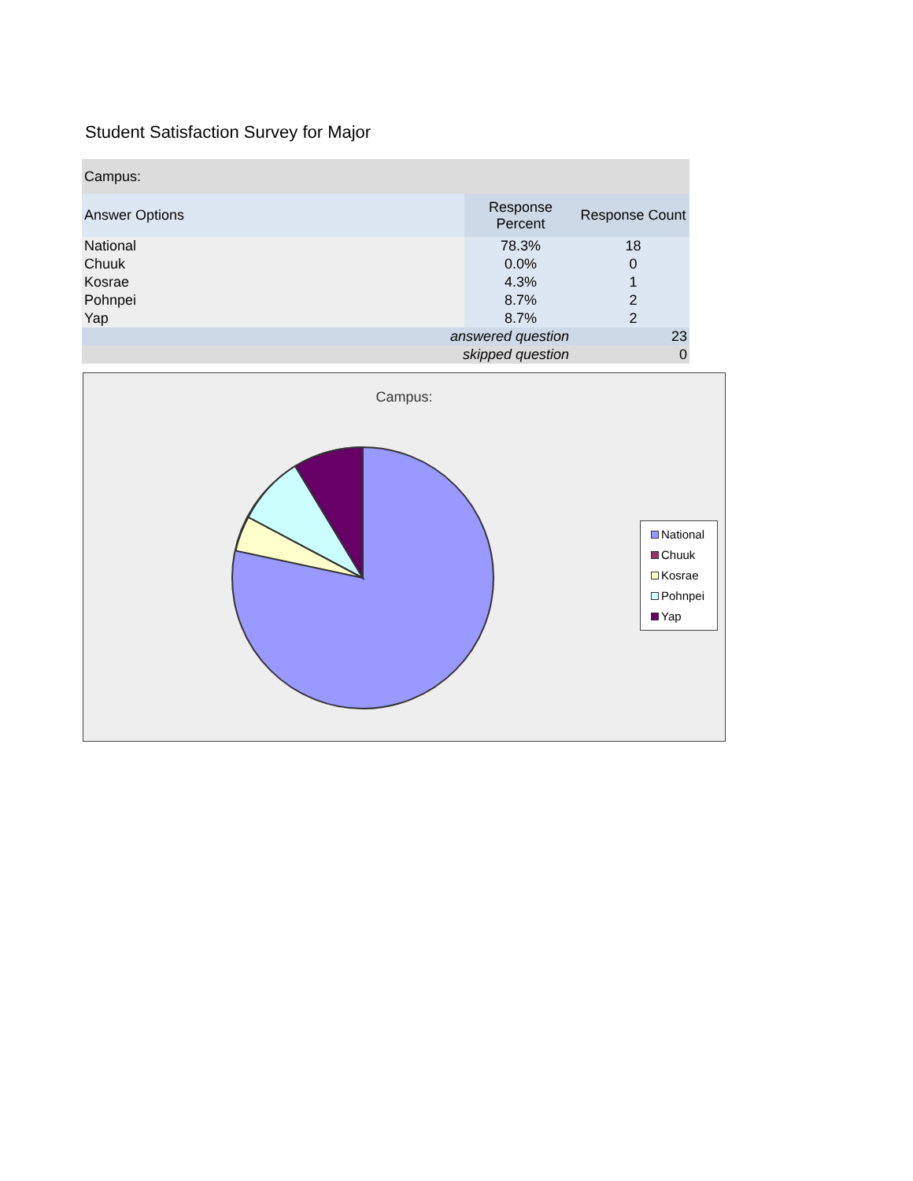Student Satisfaction Survey for Major
| Campus: | | |
| Answer Options | Response Percent | Response Count |
| National | 78.3% | 18 |
| Chuuk | 0.0% | 0 |
| Kosrae | 4.3% | 1 |
| Pohnpei | 8.7% | 2 |
| Yap | 8.7% | 2 |
| answered question | | 23 |
| skipped question | | 0 |
Campus:
National
Chuuk
Kosrae
Pohnpei
Yap